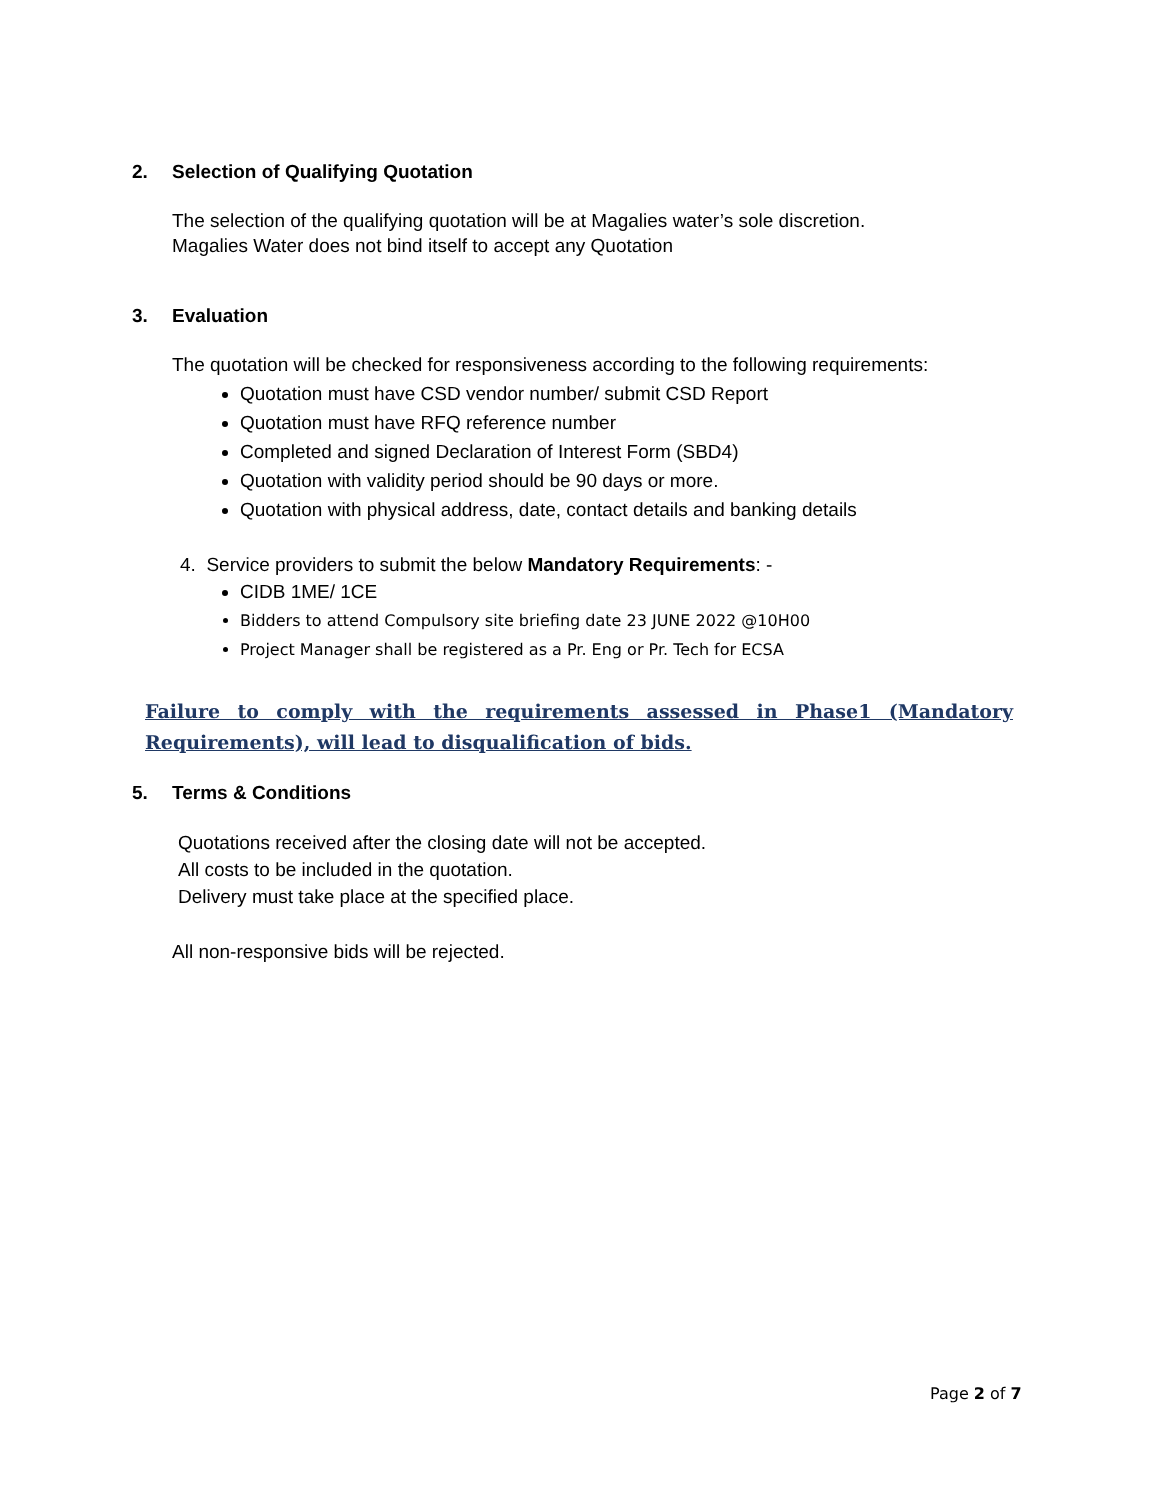2. Selection of Qualifying Quotation
The selection of the qualifying quotation will be at Magalies water’s sole discretion.
Magalies Water does not bind itself to accept any Quotation
3. Evaluation
The quotation will be checked for responsiveness according to the following requirements:
Quotation must have CSD vendor number/ submit CSD Report
Quotation must have RFQ reference number
Completed and signed Declaration of Interest Form (SBD4)
Quotation with validity period should be 90 days or more.
Quotation with physical address, date, contact details and banking details
4. Service providers to submit the below Mandatory Requirements: -
CIDB 1ME/ 1CE
Bidders to attend Compulsory site briefing date 23 JUNE 2022 @10H00
Project Manager shall be registered as a Pr. Eng or Pr. Tech for ECSA
Failure to comply with the requirements assessed in Phase1 (Mandatory Requirements), will lead to disqualification of bids.
5. Terms & Conditions
Quotations received after the closing date will not be accepted.
All costs to be included in the quotation.
Delivery must take place at the specified place.
All non-responsive bids will be rejected.
Page 2 of 7